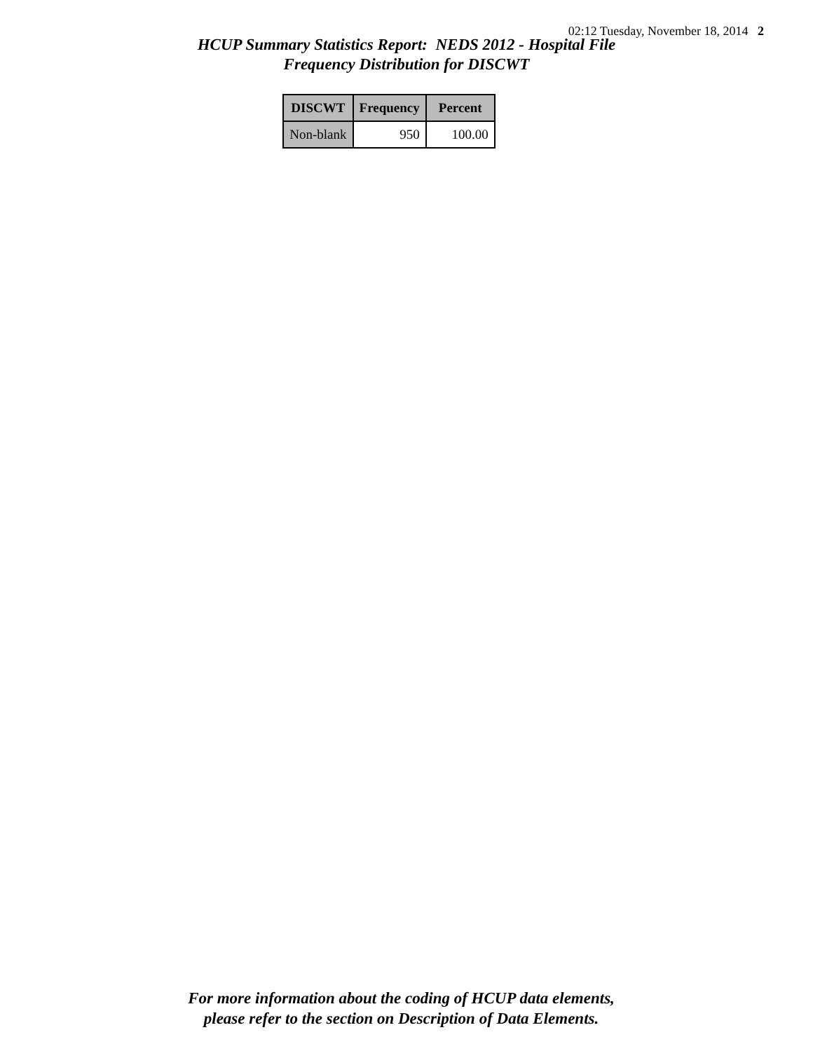02:12 Tuesday, November 18, 2014 2
HCUP Summary Statistics Report: NEDS 2012 - Hospital File
Frequency Distribution for DISCWT
| DISCWT | Frequency | Percent |
| --- | --- | --- |
| Non-blank | 950 | 100.00 |
For more information about the coding of HCUP data elements,
please refer to the section on Description of Data Elements.